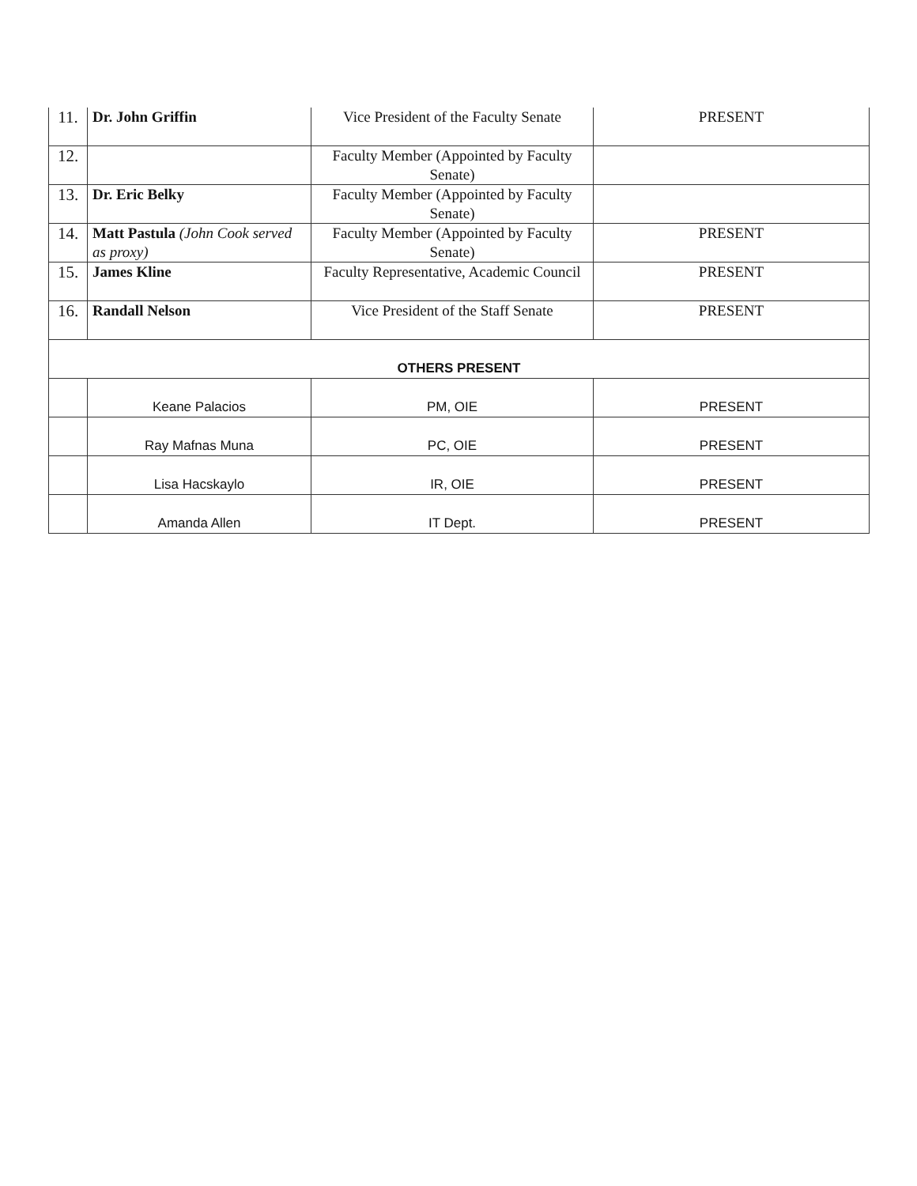| 11. | Dr. John Griffin | Vice President of the Faculty Senate | PRESENT |
| 12. | | Faculty Member (Appointed by Faculty Senate) | |
| 13. | Dr. Eric Belky | Faculty Member (Appointed by Faculty Senate) | |
| 14. | Matt Pastula (John Cook served as proxy) | Faculty Member (Appointed by Faculty Senate) | PRESENT |
| 15. | James Kline | Faculty Representative, Academic Council | PRESENT |
| 16. | Randall Nelson | Vice President of the Staff Senate | PRESENT |
| OTHERS PRESENT | | | |
| | Keane Palacios | PM, OIE | PRESENT |
| | Ray Mafnas Muna | PC, OIE | PRESENT |
| | Lisa Hacskaylo | IR, OIE | PRESENT |
| | Amanda Allen | IT Dept. | PRESENT |